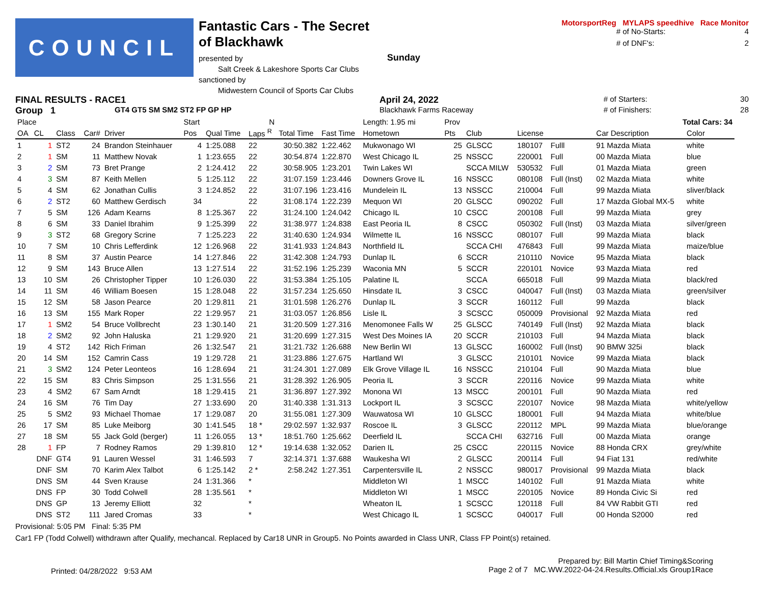COUNCIL
Fantastic Cars - The Secret of Blackhawk
presented by
Salt Creek & Lakeshore Sports Car Clubs
sanctioned by
Midwestern Council of Sports Car Clubs
MotorsportReg MYLAPS speedhive Race Monitor
# of No-Starts: 4
# of DNF's: 2
Sunday
FINAL RESULTS - RACE1 April 24, 2022 # of Starters: 30
Group 1 GT4 GT5 SM SM2 ST2 FP GP HP Blackhawk Farms Raceway # of Finishers: 28
| Place | | | | | Start | | N | | | Length: 1.95 mi | Prov | | | | Total Cars: 34 | |
| OA | CL | Class | Car# | Driver | Pos | Qual Time | Laps <sup>R</sup> | Total Time | Fast Time | Hometown | Pts | Club | License | | Car Description | Color |
| 1 | 1 | ST2 | 24 | Brandon Steinhauer | 4 | 1:25.088 | 22 | 30:50.382 | 1:22.462 | Mukwonago WI | 25 | GLSCC | 180107 | Fulll | 91 Mazda Miata | white |
| 2 | 1 | SM | 11 | Matthew Novak | 1 | 1:23.655 | 22 | 30:54.874 | 1:22.870 | West Chicago IL | 25 | NSSCC | 220001 | Full | 00 Mazda Miata | blue |
| 3 | 2 | SM | 73 | Bret Prange | 2 | 1:24.412 | 22 | 30:58.905 | 1:23.201 | Twin Lakes WI | | SCCA MILW | 530532 | Full | 01 Mazda Miata | green |
| 4 | 3 | SM | 87 | Keith Mellen | 5 | 1:25.112 | 22 | 31:07.159 | 1:23.446 | Downers Grove IL | 16 | NSSCC | 080108 | Full (Inst) | 02 Mazda Miata | white |
| 5 | 4 | SM | 62 | Jonathan Cullis | 3 | 1:24.852 | 22 | 31:07.196 | 1:23.416 | Mundelein IL | 13 | NSSCC | 210004 | Full | 99 Mazda Miata | sliver/black |
| 6 | 2 | ST2 | 60 | Matthew Gerdisch | 34 | | 22 | 31:08.174 | 1:22.239 | Mequon WI | 20 | GLSCC | 090202 | Full | 17 Mazda Global MX-5 | white |
| 7 | 5 | SM | 126 | Adam Kearns | 8 | 1:25.367 | 22 | 31:24.100 | 1:24.042 | Chicago IL | 10 | CSCC | 200108 | Full | 99 Mazda Miata | grey |
| 8 | 6 | SM | 33 | Daniel Ibrahim | 9 | 1:25.399 | 22 | 31:38.977 | 1:24.838 | East Peoria IL | 8 | CSCC | 050302 | Full (Inst) | 03 Mazda Miata | silver/green |
| 9 | 3 | ST2 | 68 | Gregory Scrine | 7 | 1:25.223 | 22 | 31:40.630 | 1:24.934 | Wilmette IL | 16 | NSSCC | 080107 | Full | 99 Mazda Miata | black |
| 10 | 7 | SM | 10 | Chris Lefferdink | 12 | 1:26.968 | 22 | 31:41.933 | 1:24.843 | Northfield IL | | SCCA CHI | 476843 | Full | 99 Mazda Miata | maize/blue |
| 11 | 8 | SM | 37 | Austin Pearce | 14 | 1:27.846 | 22 | 31:42.308 | 1:24.793 | Dunlap IL | 6 | SCCR | 210110 | Novice | 95 Mazda Miata | black |
| 12 | 9 | SM | 143 | Bruce Allen | 13 | 1:27.514 | 22 | 31:52.196 | 1:25.239 | Waconia MN | 5 | SCCR | 220101 | Novice | 93 Mazda Miata | red |
| 13 | 10 | SM | 26 | Christopher Tipper | 10 | 1:26.030 | 22 | 31:53.384 | 1:25.105 | Palatine IL | | SCCA | 665018 | Full | 99 Mazda Miata | black/red |
| 14 | 11 | SM | 46 | William Boesen | 15 | 1:28.048 | 22 | 31:57.234 | 1:25.650 | Hinsdate IL | 3 | CSCC | 040047 | Full (Inst) | 03 Mazda Miata | green/silver |
| 15 | 12 | SM | 58 | Jason Pearce | 20 | 1:29.811 | 21 | 31:01.598 | 1:26.276 | Dunlap IL | 3 | SCCR | 160112 | Full | 99 Mazda | black |
| 16 | 13 | SM | 155 | Mark Roper | 22 | 1:29.957 | 21 | 31:03.057 | 1:26.856 | Lisle IL | 3 | SCSCC | 050009 | Provisional | 92 Mazda Miata | red |
| 17 | 1 | SM2 | 54 | Bruce Vollbrecht | 23 | 1:30.140 | 21 | 31:20.509 | 1:27.316 | Menomonee Falls W | 25 | GLSCC | 740149 | Full (Inst) | 92 Mazda Miata | black |
| 18 | 2 | SM2 | 92 | John Haluska | 21 | 1:29.920 | 21 | 31:20.699 | 1:27.315 | West Des Moines IA | 20 | SCCR | 210103 | Full | 94 Mazda Miata | black |
| 19 | 4 | ST2 | 142 | Rich Friman | 26 | 1:32.547 | 21 | 31:21.732 | 1:26.688 | New Berlin WI | 13 | GLSCC | 160002 | Full (Inst) | 90 BMW 325i | black |
| 20 | 14 | SM | 152 | Camrin Cass | 19 | 1:29.728 | 21 | 31:23.886 | 1:27.675 | Hartland WI | 3 | GLSCC | 210101 | Novice | 99 Mazda Miata | black |
| 21 | 3 | SM2 | 124 | Peter Leonteos | 16 | 1:28.694 | 21 | 31:24.301 | 1:27.089 | Elk Grove Village IL | 16 | NSSCC | 210104 | Full | 90 Mazda Miata | blue |
| 22 | 15 | SM | 83 | Chris Simpson | 25 | 1:31.556 | 21 | 31:28.392 | 1:26.905 | Peoria IL | 3 | SCCR | 220116 | Novice | 99 Mazda Miata | white |
| 23 | 4 | SM2 | 67 | Sam Arndt | 18 | 1:29.415 | 21 | 31:36.897 | 1:27.392 | Monona WI | 13 | MSCC | 200101 | Full | 90 Mazda Miata | red |
| 24 | 16 | SM | 76 | Tim Day | 27 | 1:33.690 | 20 | 31:40.338 | 1:31.313 | Lockport IL | 3 | SCSCC | 220107 | Novice | 98 Mazda Miata | white/yellow |
| 25 | 5 | SM2 | 93 | Michael Thomae | 17 | 1:29.087 | 20 | 31:55.081 | 1:27.309 | Wauwatosa WI | 10 | GLSCC | 180001 | Full | 94 Mazda Miata | white/blue |
| 26 | 17 | SM | 85 | Luke Meiborg | 30 | 1:41.545 | 18 * | 29:02.597 | 1:32.937 | Roscoe IL | 3 | GLSCC | 220112 | MPL | 99 Mazda Miata | blue/orange |
| 27 | 18 | SM | 55 | Jack Gold (berger) | 11 | 1:26.055 | 13 * | 18:51.760 | 1:25.662 | Deerfield IL | | SCCA CHI | 632716 | Full | 00 Mazda Miata | orange |
| 28 | 1 | FP | 7 | Rodney Ramos | 29 | 1:39.810 | 12 * | 19:14.638 | 1:32.052 | Darien IL | 25 | CSCC | 220115 | Novice | 88 Honda CRX | grey/white |
| | DNF | GT4 | 91 | Lauren Wessel | 31 | 1:46.593 | 7 | 32:14.371 | 1:37.688 | Waukesha WI | 2 | GLSCC | 200114 | Full | 94 Fiat 131 | red/white |
| | DNF | SM | 70 | Karim Alex Talbot | 6 | 1:25.142 | 2 * | 2:58.242 | 1:27.351 | Carpentersville IL | 2 | NSSCC | 980017 | Provisional | 99 Mazda Miata | black |
| | DNS | SM | 44 | Sven Krause | 24 | 1:31.366 | * | | | Middleton WI | 1 | MSCC | 140102 | Full | 91 Mazda Miata | white |
| | DNS | FP | 30 | Todd Colwell | 28 | 1:35.561 | * | | | Middleton WI | 1 | MSCC | 220105 | Novice | 89 Honda Civic Si | red |
| | DNS | GP | 13 | Jeremy Elliott | 32 | | * | | | Wheaton IL | 1 | SCSCC | 120118 | Full | 84 VW Rabbit GTI | red |
| | DNS | ST2 | 111 | Jared Cromas | 33 | | * | | | West Chicago IL | 1 | SCSCC | 040017 | Full | 00 Honda S2000 | red |
Provisional: 5:05 PM Final: 5:35 PM
Car1 FP (Todd Colwell) withdrawn after Qualify, mechancal. Replaced by Car18 UNR in Group5. No Points awarded in Class UNR, Class FP Point(s) retained.
Printed: 04/28/2022 9:53 AM Prepared by: Bill Martin Chief Timing&Scoring
Page 2 of 7 MC.WW.2022-04-24.Results.Official.xls Group1Race